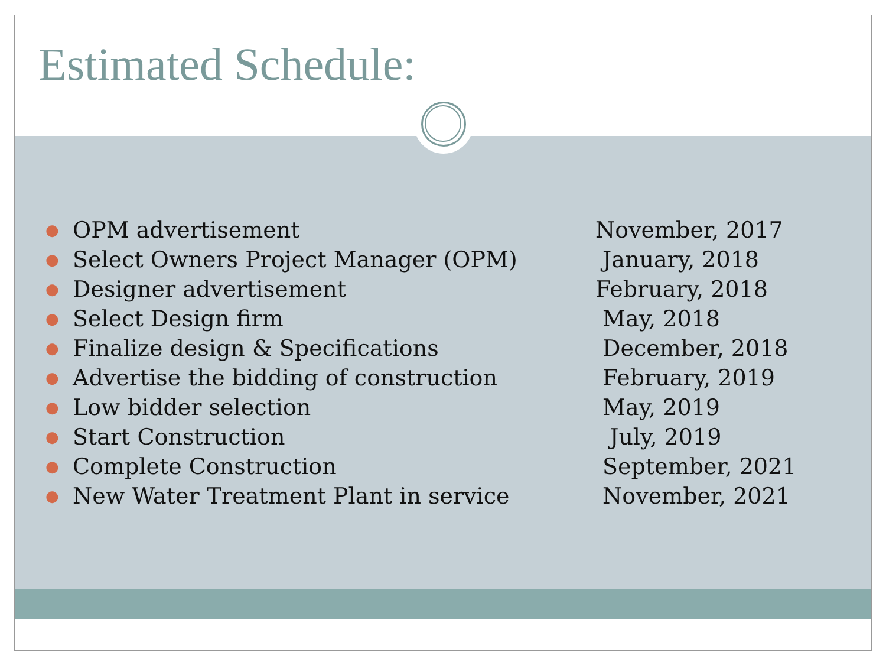Estimated Schedule:
● OPM advertisement November, 2017
● Select Owners Project Manager (OPM) January, 2018
● Designer advertisement February, 2018
● Select Design firm May, 2018
● Finalize design & Specifications December, 2018
● Advertise the bidding of construction February, 2019
● Low bidder selection May, 2019
● Start Construction July, 2019
● Complete Construction September, 2021
● New Water Treatment Plant in service November, 2021